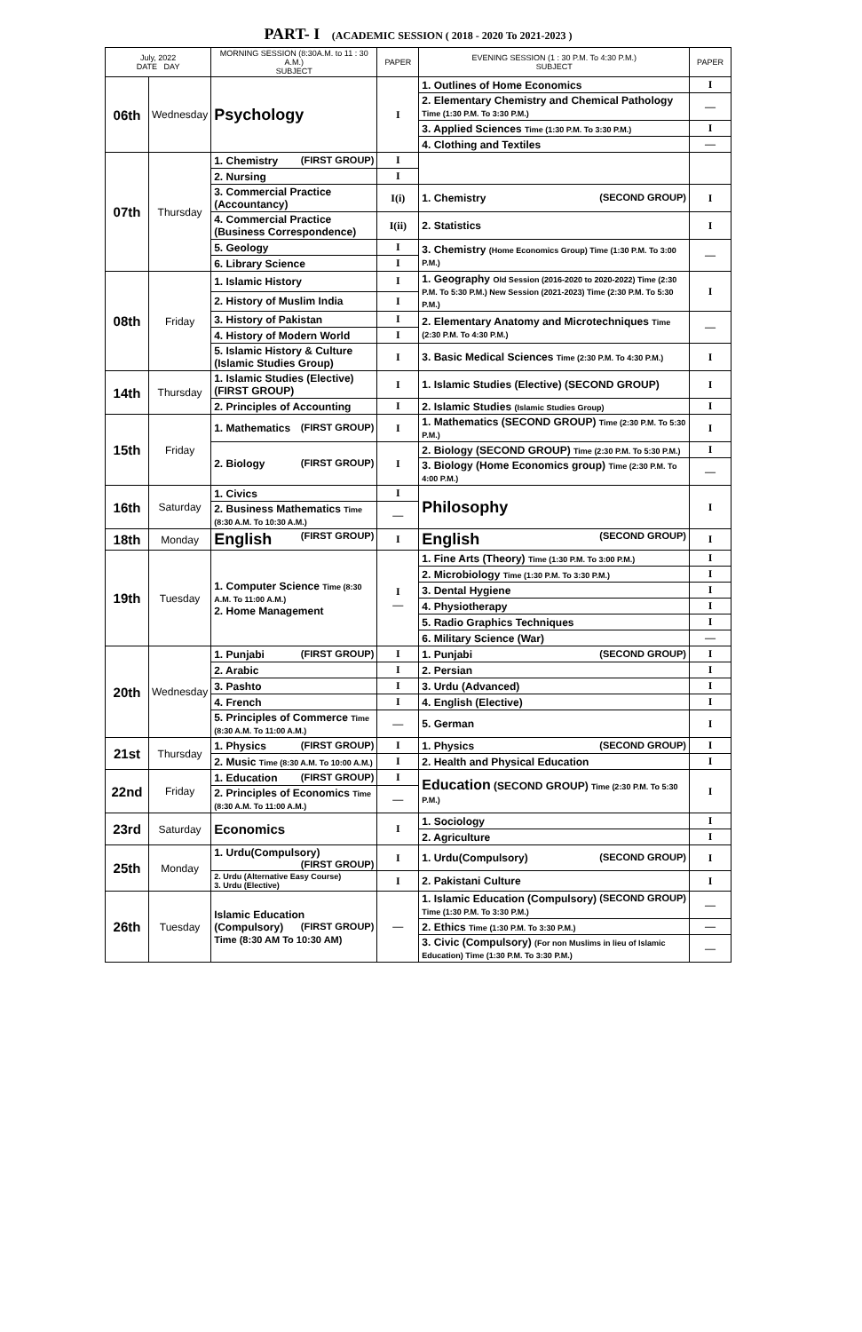PART- I (ACADEMIC SESSION ( 2018 - 2020 To 2021-2023 )
| July, 2022 DATE DAY | | MORNING SESSION (8:30A.M. to 11 : 30 A.M.) SUBJECT | PAPER | EVENING SESSION (1 : 30 P.M. To 4:30 P.M.) SUBJECT | PAPER |
| --- | --- | --- | --- | --- | --- |
| 06th | Wednesday | Psychology | I | 1. Outlines of Home Economics | I |
| | | | | 2. Elementary Chemistry and Chemical Pathology Time (1:30 P.M. To 3:30 P.M.) | — |
| | | | | 3. Applied Sciences Time (1:30 P.M. To 3:30 P.M.) | I |
| | | | | 4. Clothing and Textiles | — |
| 07th | Thursday | 1. Chemistry (FIRST GROUP) | I | | |
| | | 2. Nursing | I | | |
| | | 3. Commercial Practice (Accountancy) | I(i) | 1. Chemistry (SECOND GROUP) | I |
| | | 4. Commercial Practice (Business Correspondence) | I(ii) | 2. Statistics | I |
| | | 5. Geology | I | 3. Chemistry (Home Economics Group) Time (1:30 P.M. To 3:00 P.M.) | — |
| | | 6. Library Science | I | | |
| 08th | Friday | 1. Islamic History | I | 1. Geography Old Session (2016-2020 to 2020-2022) Time (2:30 P.M. To 5:30 P.M.) New Session (2021-2023) Time (2:30 P.M. To 5:30 P.M.) | I |
| | | 2. History of Muslim India | I | | |
| | | 3. History of Pakistan | I | 2. Elementary Anatomy and Microtechniques Time (2:30 P.M. To 4:30 P.M.) | — |
| | | 4. History of Modern World | I | | |
| | | 5. Islamic History & Culture (Islamic Studies Group) | I | 3. Basic Medical Sciences Time (2:30 P.M. To 4:30 P.M.) | I |
| 14th | Thursday | 1. Islamic Studies (Elective) (FIRST GROUP) | I | 1. Islamic Studies (Elective) (SECOND GROUP) | I |
| | | 2. Principles of Accounting | I | 2. Islamic Studies (Islamic Studies Group) | I |
| 15th | Friday | 1. Mathematics (FIRST GROUP) | I | 1. Mathematics (SECOND GROUP) Time (2:30 P.M. To 5:30 P.M.) | I |
| | | 2. Biology (FIRST GROUP) | I | 2. Biology (SECOND GROUP) Time (2:30 P.M. To 5:30 P.M.) | I |
| | | | | 3. Biology (Home Economics group) Time (2:30 P.M. To 4:00 P.M.) | — |
| 16th | Saturday | 1. Civics | I | Philosophy | I |
| | | 2. Business Mathematics Time (8:30 A.M. To 10:30 A.M.) | — | | |
| 18th | Monday | English (FIRST GROUP) | I | English (SECOND GROUP) | I |
| 19th | Tuesday | 1. Computer Science Time (8:30 A.M. To 11:00 A.M.) 2. Home Management | I — | 1. Fine Arts (Theory) Time (1:30 P.M. To 3:00 P.M.) | I |
| | | | | 2. Microbiology Time (1:30 P.M. To 3:30 P.M.) | I |
| | | | | 3. Dental Hygiene | I |
| | | | | 4. Physiotherapy | I |
| | | | | 5. Radio Graphics Techniques | I |
| | | | | 6. Military Science (War) | — |
| 20th | Wednesday | 1. Punjabi (FIRST GROUP) | I | 1. Punjabi (SECOND GROUP) | I |
| | | 2. Arabic | I | 2. Persian | I |
| | | 3. Pashto | I | 3. Urdu (Advanced) | I |
| | | 4. French | I | 4. English (Elective) | I |
| | | 5. Principles of Commerce Time (8:30 A.M. To 11:00 A.M.) | — | 5. German | I |
| 21st | Thursday | 1. Physics (FIRST GROUP) | I | 1. Physics (SECOND GROUP) | I |
| | | 2. Music Time (8:30 A.M. To 10:00 A.M.) | I | 2. Health and Physical Education | I |
| 22nd | Friday | 1. Education (FIRST GROUP) | I | Education (SECOND GROUP) Time (2:30 P.M. To 5:30 P.M.) | I |
| | | 2. Principles of Economics Time (8:30 A.M. To 11:00 A.M.) | — | | |
| 23rd | Saturday | Economics | I | 1. Sociology | I |
| | | | | 2. Agriculture | I |
| 25th | Monday | 1. Urdu(Compulsory) (FIRST GROUP) | I | 1. Urdu(Compulsory) (SECOND GROUP) | I |
| | | 2. Urdu (Alternative Easy Course) 3. Urdu (Elective) | I | 2. Pakistani Culture | I |
| 26th | Tuesday | Islamic Education (Compulsory) (FIRST GROUP) Time (8:30 AM To 10:30 AM) | — | 1. Islamic Education (Compulsory) (SECOND GROUP) Time (1:30 P.M. To 3:30 P.M.) | — |
| | | | | 2. Ethics Time (1:30 P.M. To 3:30 P.M.) | — |
| | | | | 3. Civic (Compulsory) (For non Muslims in lieu of Islamic Education) Time (1:30 P.M. To 3:30 P.M.) | — |